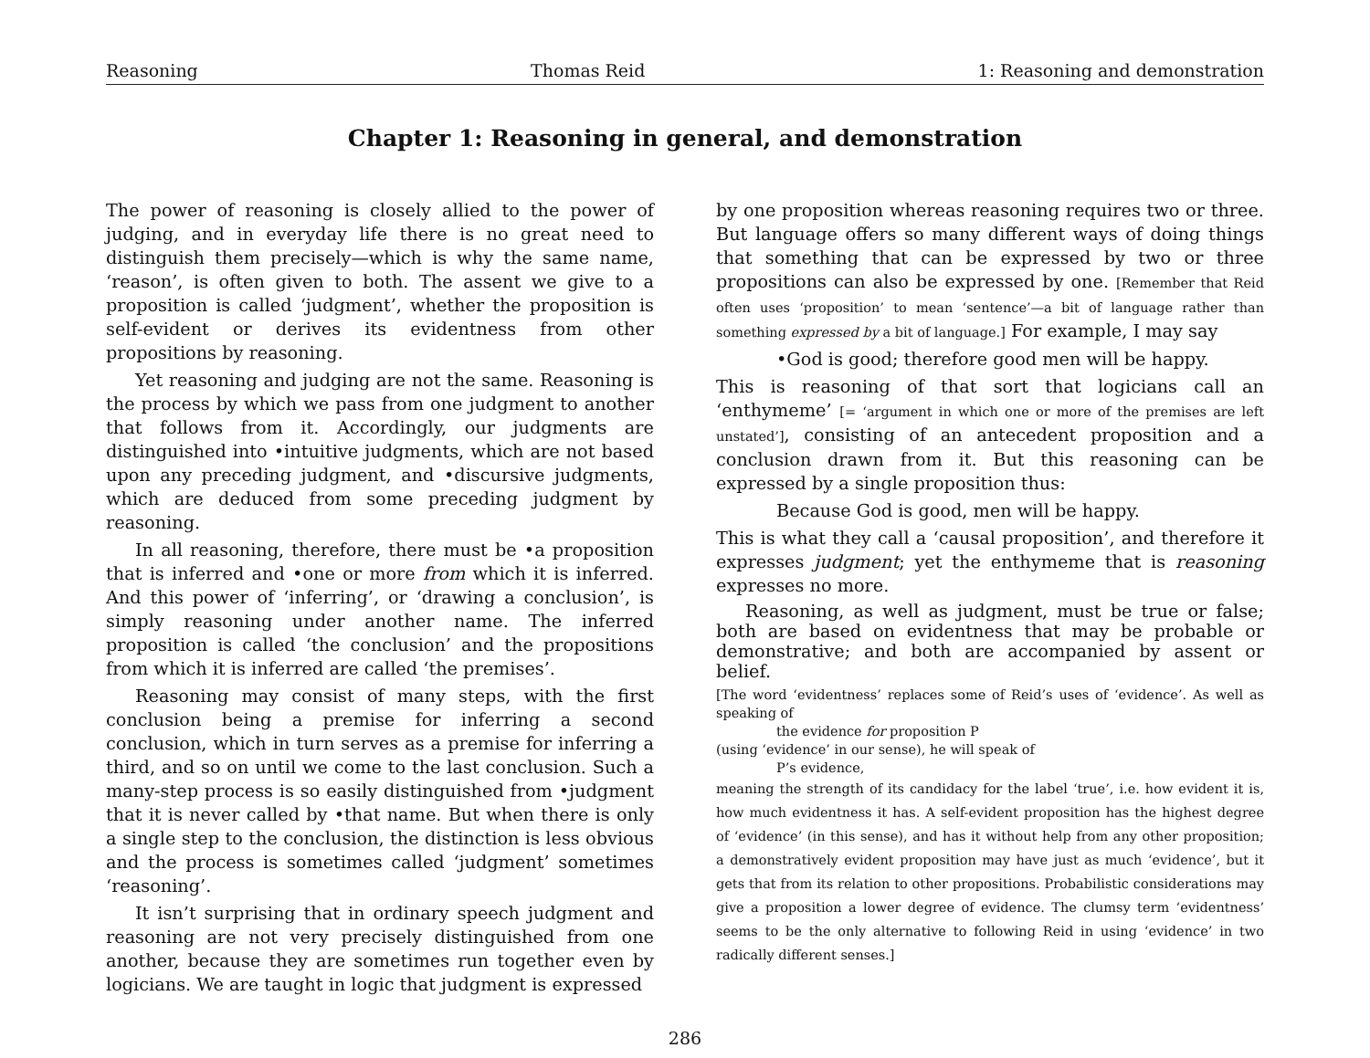Reasoning Thomas Reid 1: Reasoning and demonstration
Chapter 1: Reasoning in general, and demonstration
The power of reasoning is closely allied to the power of judging, and in everyday life there is no great need to distinguish them precisely—which is why the same name, ‘reason’, is often given to both. The assent we give to a proposition is called ‘judgment’, whether the proposition is self-evident or derives its evidentness from other propositions by reasoning.
Yet reasoning and judging are not the same. Reasoning is the process by which we pass from one judgment to another that follows from it. Accordingly, our judgments are distinguished into •intuitive judgments, which are not based upon any preceding judgment, and •discursive judgments, which are deduced from some preceding judgment by reasoning.
In all reasoning, therefore, there must be •a proposition that is inferred and •one or more from which it is inferred. And this power of ‘inferring’, or ‘drawing a conclusion’, is simply reasoning under another name. The inferred proposition is called ‘the conclusion’ and the propositions from which it is inferred are called ‘the premises’.
Reasoning may consist of many steps, with the first conclusion being a premise for inferring a second conclusion, which in turn serves as a premise for inferring a third, and so on until we come to the last conclusion. Such a many-step process is so easily distinguished from •judgment that it is never called by •that name. But when there is only a single step to the conclusion, the distinction is less obvious and the process is sometimes called ‘judgment’ sometimes ‘reasoning’.
It isn’t surprising that in ordinary speech judgment and reasoning are not very precisely distinguished from one another, because they are sometimes run together even by logicians. We are taught in logic that judgment is expressed
by one proposition whereas reasoning requires two or three. But language offers so many different ways of doing things that something that can be expressed by two or three propositions can also be expressed by one. [Remember that Reid often uses ‘proposition’ to mean ‘sentence’—a bit of language rather than something expressed by a bit of language.] For example, I may say
•God is good; therefore good men will be happy.
This is reasoning of that sort that logicians call an ‘enthymeme’ [= ‘argument in which one or more of the premises are left unstated’], consisting of an antecedent proposition and a conclusion drawn from it. But this reasoning can be expressed by a single proposition thus:
Because God is good, men will be happy.
This is what they call a ‘causal proposition’, and therefore it expresses judgment; yet the enthymeme that is reasoning expresses no more.
Reasoning, as well as judgment, must be true or false; both are based on evidentness that may be probable or demonstrative; and both are accompanied by assent or belief.
[The word ‘evidentness’ replaces some of Reid’s uses of ‘evidence’. As well as speaking of
the evidence for proposition P
(using ‘evidence’ in our sense), he will speak of
P’s evidence,
meaning the strength of its candidacy for the label ‘true’, i.e. how evident it is, how much evidentness it has. A self-evident proposition has the highest degree of ‘evidence’ (in this sense), and has it without help from any other proposition; a demonstratively evident proposition may have just as much ‘evidence’, but it gets that from its relation to other propositions. Probabilistic considerations may give a proposition a lower degree of evidence. The clumsy term ‘evidentness’ seems to be the only alternative to following Reid in using ‘evidence’ in two radically different senses.]
286